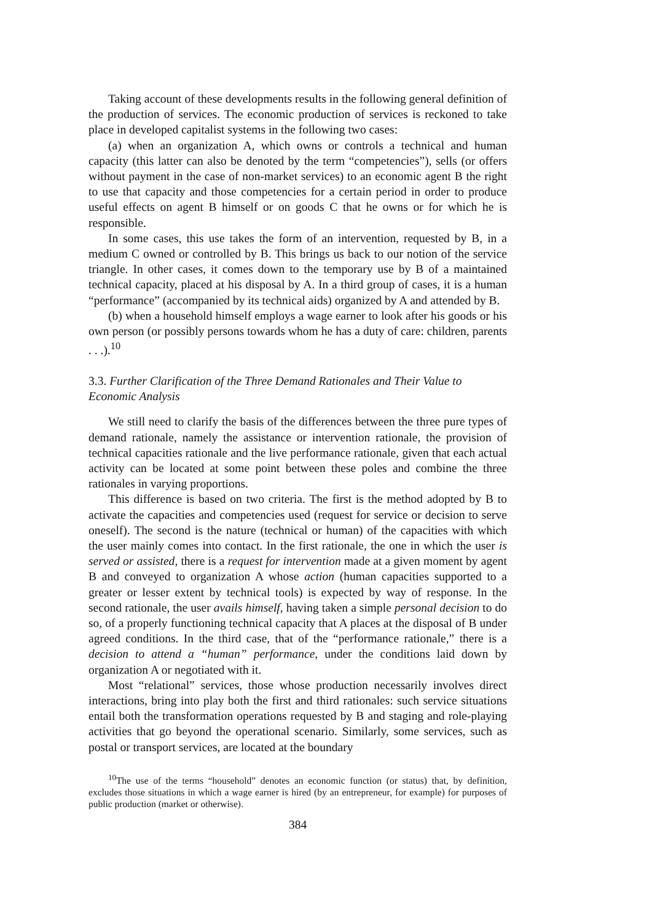Taking account of these developments results in the following general definition of the production of services. The economic production of services is reckoned to take place in developed capitalist systems in the following two cases:
(a) when an organization A, which owns or controls a technical and human capacity (this latter can also be denoted by the term “competencies”), sells (or offers without payment in the case of non-market services) to an economic agent B the right to use that capacity and those competencies for a certain period in order to produce useful effects on agent B himself or on goods C that he owns or for which he is responsible.
In some cases, this use takes the form of an intervention, requested by B, in a medium C owned or controlled by B. This brings us back to our notion of the service triangle. In other cases, it comes down to the temporary use by B of a maintained technical capacity, placed at his disposal by A. In a third group of cases, it is a human “performance” (accompanied by its technical aids) organized by A and attended by B.
(b) when a household himself employs a wage earner to look after his goods or his own person (or possibly persons towards whom he has a duty of care: children, parents . . .).<sup>10</sup>
3.3. Further Clarification of the Three Demand Rationales and Their Value to Economic Analysis
We still need to clarify the basis of the differences between the three pure types of demand rationale, namely the assistance or intervention rationale, the provision of technical capacities rationale and the live performance rationale, given that each actual activity can be located at some point between these poles and combine the three rationales in varying proportions.
This difference is based on two criteria. The first is the method adopted by B to activate the capacities and competencies used (request for service or decision to serve oneself). The second is the nature (technical or human) of the capacities with which the user mainly comes into contact. In the first rationale, the one in which the user is served or assisted, there is a request for intervention made at a given moment by agent B and conveyed to organization A whose action (human capacities supported to a greater or lesser extent by technical tools) is expected by way of response. In the second rationale, the user avails himself, having taken a simple personal decision to do so, of a properly functioning technical capacity that A places at the disposal of B under agreed conditions. In the third case, that of the “performance rationale,” there is a decision to attend a “human” performance, under the conditions laid down by organization A or negotiated with it.
Most “relational” services, those whose production necessarily involves direct interactions, bring into play both the first and third rationales: such service situations entail both the transformation operations requested by B and staging and role-playing activities that go beyond the operational scenario. Similarly, some services, such as postal or transport services, are located at the boundary
<sup>10</sup> The use of the terms “household” denotes an economic function (or status) that, by definition, excludes those situations in which a wage earner is hired (by an entrepreneur, for example) for purposes of public production (market or otherwise).
384